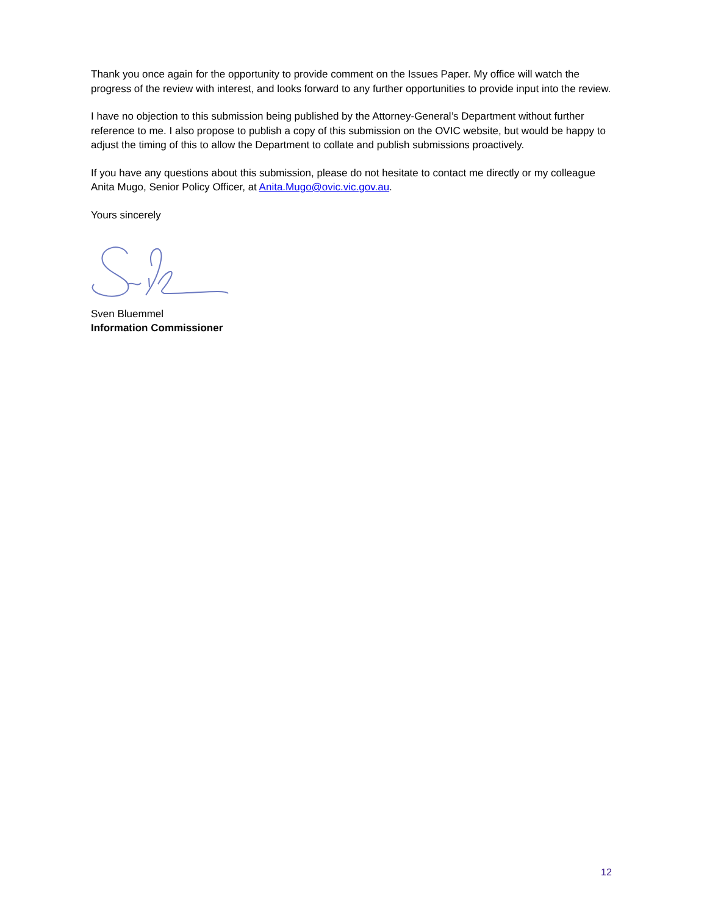Thank you once again for the opportunity to provide comment on the Issues Paper. My office will watch the progress of the review with interest, and looks forward to any further opportunities to provide input into the review.
I have no objection to this submission being published by the Attorney-General’s Department without further reference to me. I also propose to publish a copy of this submission on the OVIC website, but would be happy to adjust the timing of this to allow the Department to collate and publish submissions proactively.
If you have any questions about this submission, please do not hesitate to contact me directly or my colleague Anita Mugo, Senior Policy Officer, at Anita.Mugo@ovic.vic.gov.au.
Yours sincerely
Sven Bluemmel
Information Commissioner
12